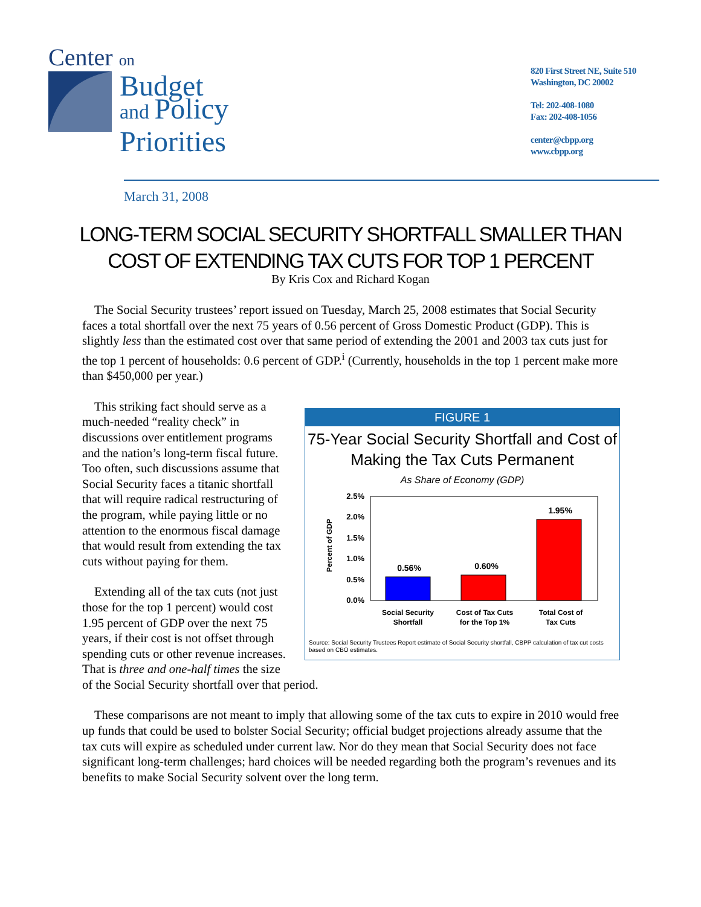Center on
Budget
and Policy
Priorities
820 First Street NE, Suite 510
Washington, DC 20002
Tel: 202-408-1080
Fax: 202-408-1056
center@cbpp.org
www.cbpp.org
March 31, 2008
LONG-TERM SOCIAL SECURITY SHORTFALL SMALLER THAN COST OF EXTENDING TAX CUTS FOR TOP 1 PERCENT
By Kris Cox and Richard Kogan
The Social Security trustees’ report issued on Tuesday, March 25, 2008 estimates that Social Security faces a total shortfall over the next 75 years of 0.56 percent of Gross Domestic Product (GDP). This is slightly less than the estimated cost over that same period of extending the 2001 and 2003 tax cuts just for the top 1 percent of households: 0.6 percent of GDP.<sup>i</sup> (Currently, households in the top 1 percent make more than $450,000 per year.)
FIGURE 1
75-Year Social Security Shortfall and Cost of Making the Tax Cuts Permanent
As Share of Economy (GDP)
Percent of GDP
2.5%
2.0%
1.5%
1.0%
0.5%
0.0%
0.56%
0.60%
1.95%
Social Security
Shortfall
Cost of Tax Cuts
for the Top 1%
Total Cost of
Tax Cuts
Source: Social Security Trustees Report estimate of Social Security shortfall, CBPP calculation of tax cut costs based on CBO estimates.
This striking fact should serve as a much-needed “reality check” in discussions over entitlement programs and the nation’s long-term fiscal future. Too often, such discussions assume that Social Security faces a titanic shortfall that will require radical restructuring of the program, while paying little or no attention to the enormous fiscal damage that would result from extending the tax cuts without paying for them.
Extending all of the tax cuts (not just those for the top 1 percent) would cost 1.95 percent of GDP over the next 75 years, if their cost is not offset through spending cuts or other revenue increases. That is three and one-half times the size of the Social Security shortfall over that period.
These comparisons are not meant to imply that allowing some of the tax cuts to expire in 2010 would free up funds that could be used to bolster Social Security; official budget projections already assume that the tax cuts will expire as scheduled under current law. Nor do they mean that Social Security does not face significant long-term challenges; hard choices will be needed regarding both the program’s revenues and its benefits to make Social Security solvent over the long term.